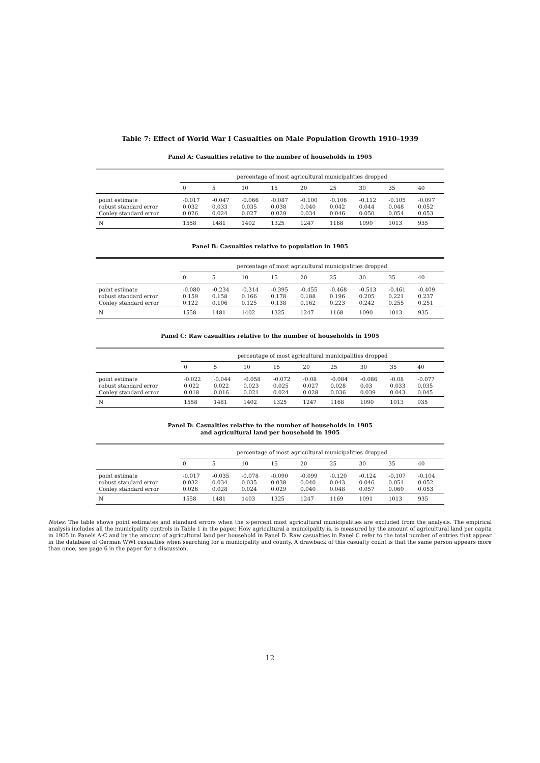Table 7: Effect of World War I Casualties on Male Population Growth 1910–1939
Panel A: Casualties relative to the number of households in 1905
| | percentage of most agricultural municipalities dropped | | | | | | | | |
| --- | --- | --- | --- | --- | --- | --- | --- | --- | --- |
| | 0 | 5 | 10 | 15 | 20 | 25 | 30 | 35 | 40 |
| point estimate robust standard error Conley standard error | -0.017 0.032 0.026 | -0.047 0.033 0.024 | -0.066 0.035 0.027 | -0.087 0.038 0.029 | -0.100 0.040 0.034 | -0.106 0.042 0.046 | -0.112 0.044 0.050 | -0.105 0.048 0.054 | -0.097 0.052 0.053 |
| N | 1558 | 1481 | 1402 | 1325 | 1247 | 1168 | 1090 | 1013 | 935 |
Panel B: Casualties relative to population in 1905
| | percentage of most agricultural municipalities dropped | | | | | | | | |
| --- | --- | --- | --- | --- | --- | --- | --- | --- | --- |
| | 0 | 5 | 10 | 15 | 20 | 25 | 30 | 35 | 40 |
| point estimate robust standard error Conley standard error | -0.080 0.159 0.122 | -0.234 0.158 0.106 | -0.314 0.166 0.125 | -0.395 0.178 0.138 | -0.455 0.188 0.162 | -0.468 0.196 0.223 | -0.513 0.205 0.242 | -0.461 0.221 0.255 | -0.409 0.237 0.251 |
| N | 1558 | 1481 | 1402 | 1325 | 1247 | 1168 | 1090 | 1013 | 935 |
Panel C: Raw casualties relative to the number of households in 1905
| | percentage of most agricultural municipalities dropped | | | | | | | | |
| --- | --- | --- | --- | --- | --- | --- | --- | --- | --- |
| | 0 | 5 | 10 | 15 | 20 | 25 | 30 | 35 | 40 |
| point estimate robust standard error Conley standard error | -0.022 0.022 0.018 | -0.044 0.022 0.016 | -0.058 0.023 0.021 | -0.072 0.025 0.024 | -0.08 0.027 0.028 | -0.084 0.028 0.036 | -0.086 0.03 0.039 | -0.08 0.033 0.043 | -0.077 0.035 0.045 |
| N | 1558 | 1481 | 1402 | 1325 | 1247 | 1168 | 1090 | 1013 | 935 |
Panel D: Casualties relative to the number of households in 1905
and agricultural land per household in 1905
| | percentage of most agricultural municipalities dropped | | | | | | | | |
| --- | --- | --- | --- | --- | --- | --- | --- | --- | --- |
| | 0 | 5 | 10 | 15 | 20 | 25 | 30 | 35 | 40 |
| point estimate robust standard error Conley standard error | -0.017 0.032 0.026 | -0.035 0.034 0.028 | -0.078 0.035 0.024 | -0.090 0.038 0.029 | -0.099 0.040 0.040 | -0.120 0.043 0.048 | -0.124 0.046 0.057 | -0.107 0.051 0.060 | -0.104 0.052 0.053 |
| N | 1558 | 1481 | 1403 | 1325 | 1247 | 1169 | 1091 | 1013 | 935 |
Notes: The table shows point estimates and standard errors when the x-percent most agricultural municipalities are excluded from the analysis. The empirical analysis includes all the municipality controls in Table 1 in the paper. How agricultural a municipality is, is measured by the amount of agricultural land per capita in 1905 in Panels A-C and by the amount of agricultural land per household in Panel D. Raw casualties in Panel C refer to the total number of entries that appear in the database of German WWI casualties when searching for a municipality and county. A drawback of this casualty count is that the same person appears more than once, see page 6 in the paper for a discussion.
12